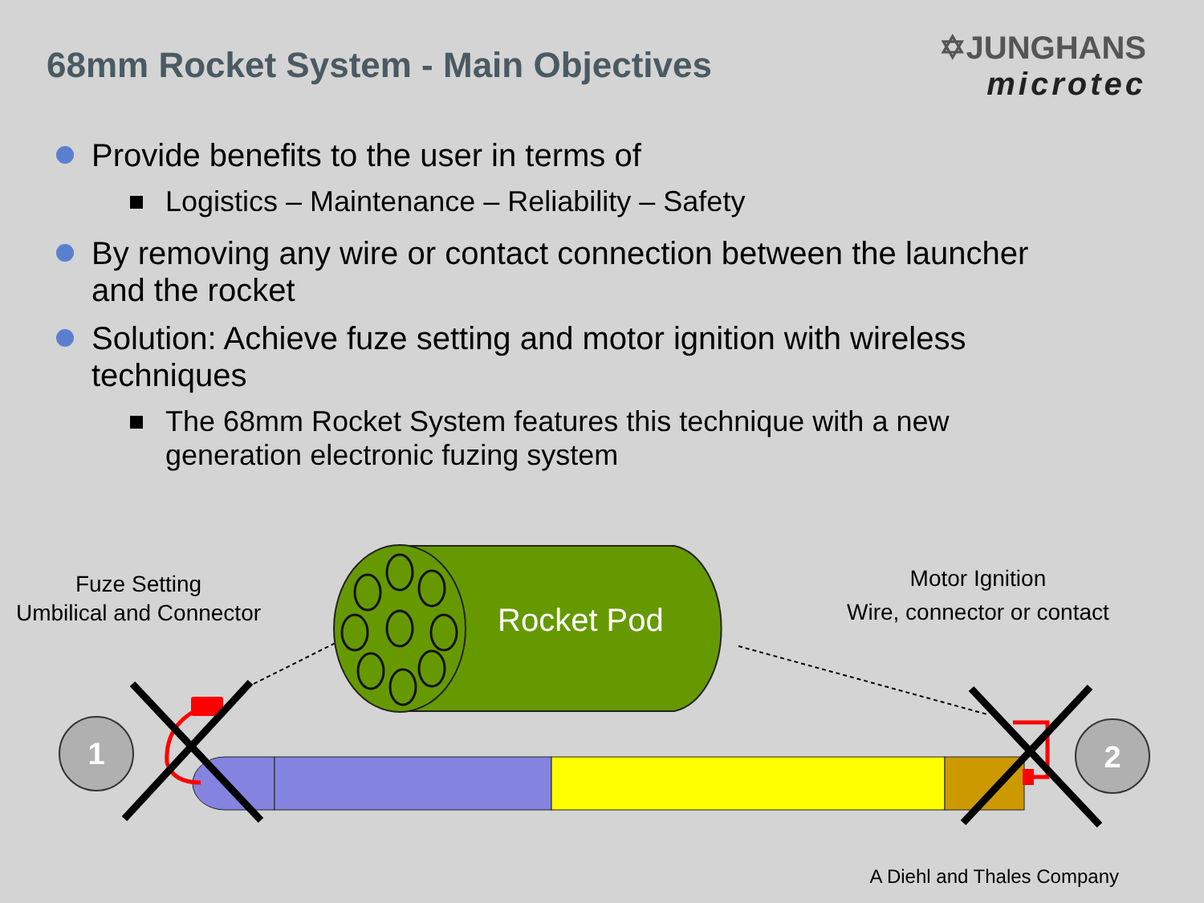1
2
68mm Rocket System - Main Objectives
✡JUNGHANS
microtec
Provide benefits to the user in terms of
Logistics – Maintenance – Reliability – Safety
By removing any wire or contact connection between the launcher and the rocket
Solution: Achieve fuze setting and motor ignition with wireless techniques
The 68mm Rocket System features this technique with a new generation electronic fuzing system
Fuze Setting
Umbilical and Connector
Rocket Pod
Motor Ignition
Wire, connector or contact
A Diehl and Thales Company